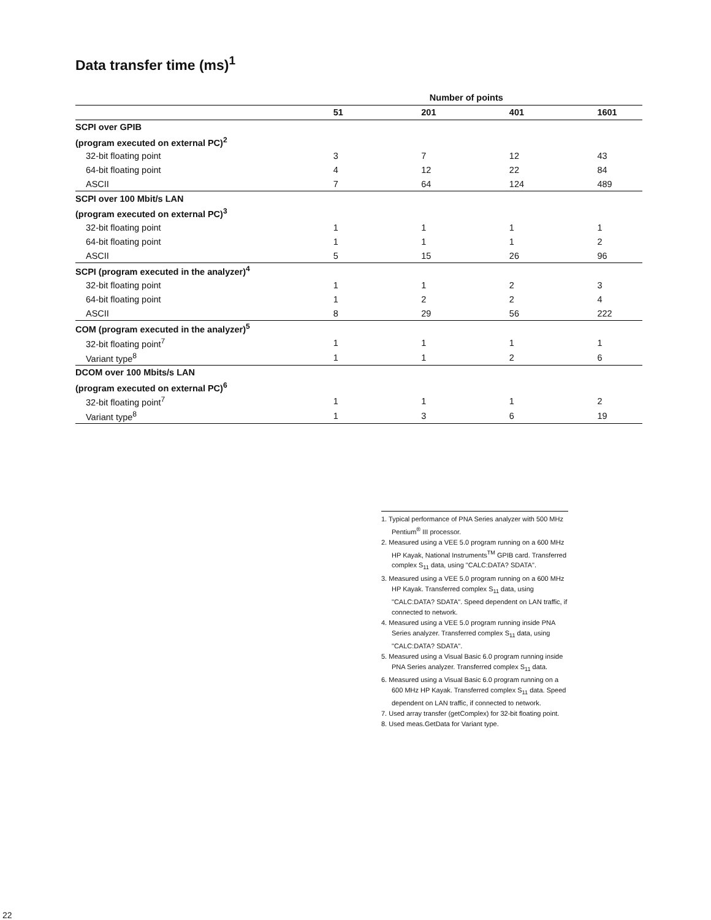Data transfer time (ms)<sup>1</sup>
| | Number of points | | | |
| --- | --- | --- | --- | --- |
| | 51 | 201 | 401 | 1601 |
| SCPI over GPIB | | | | |
| (program executed on external PC)<sup>2</sup> | | | | |
| 32-bit floating point | 3 | 7 | 12 | 43 |
| 64-bit floating point | 4 | 12 | 22 | 84 |
| ASCII | 7 | 64 | 124 | 489 |
| SCPI over 100 Mbit/s LAN | | | | |
| (program executed on external PC)<sup>3</sup> | | | | |
| 32-bit floating point | 1 | 1 | 1 | 1 |
| 64-bit floating point | 1 | 1 | 1 | 2 |
| ASCII | 5 | 15 | 26 | 96 |
| SCPI (program executed in the analyzer)<sup>4</sup> | | | | |
| 32-bit floating point | 1 | 1 | 2 | 3 |
| 64-bit floating point | 1 | 2 | 2 | 4 |
| ASCII | 8 | 29 | 56 | 222 |
| COM (program executed in the analyzer)<sup>5</sup> | | | | |
| 32-bit floating point<sup>7</sup> | 1 | 1 | 1 | 1 |
| Variant type<sup>8</sup> | 1 | 1 | 2 | 6 |
| DCOM over 100 Mbits/s LAN | | | | |
| (program executed on external PC)<sup>6</sup> | | | | |
| 32-bit floating point<sup>7</sup> | 1 | 1 | 1 | 2 |
| Variant type<sup>8</sup> | 1 | 3 | 6 | 19 |
1. Typical performance of PNA Series analyzer with 500 MHz Pentium<sup>®</sup> III processor.
2. Measured using a VEE 5.0 program running on a 600 MHz HP Kayak, National Instruments<sup>TM</sup> GPIB card. Transferred complex S<sub>11</sub> data, using "CALC:DATA? SDATA".
3. Measured using a VEE 5.0 program running on a 600 MHz HP Kayak. Transferred complex S<sub>11</sub> data, using "CALC:DATA? SDATA". Speed dependent on LAN traffic, if connected to network.
4. Measured using a VEE 5.0 program running inside PNA Series analyzer. Transferred complex S<sub>11</sub> data, using "CALC:DATA? SDATA".
5. Measured using a Visual Basic 6.0 program running inside PNA Series analyzer. Transferred complex S<sub>11</sub> data.
6. Measured using a Visual Basic 6.0 program running on a 600 MHz HP Kayak. Transferred complex S<sub>11</sub> data. Speed dependent on LAN traffic, if connected to network.
7. Used array transfer (getComplex) for 32-bit floating point.
8. Used meas.GetData for Variant type.
22